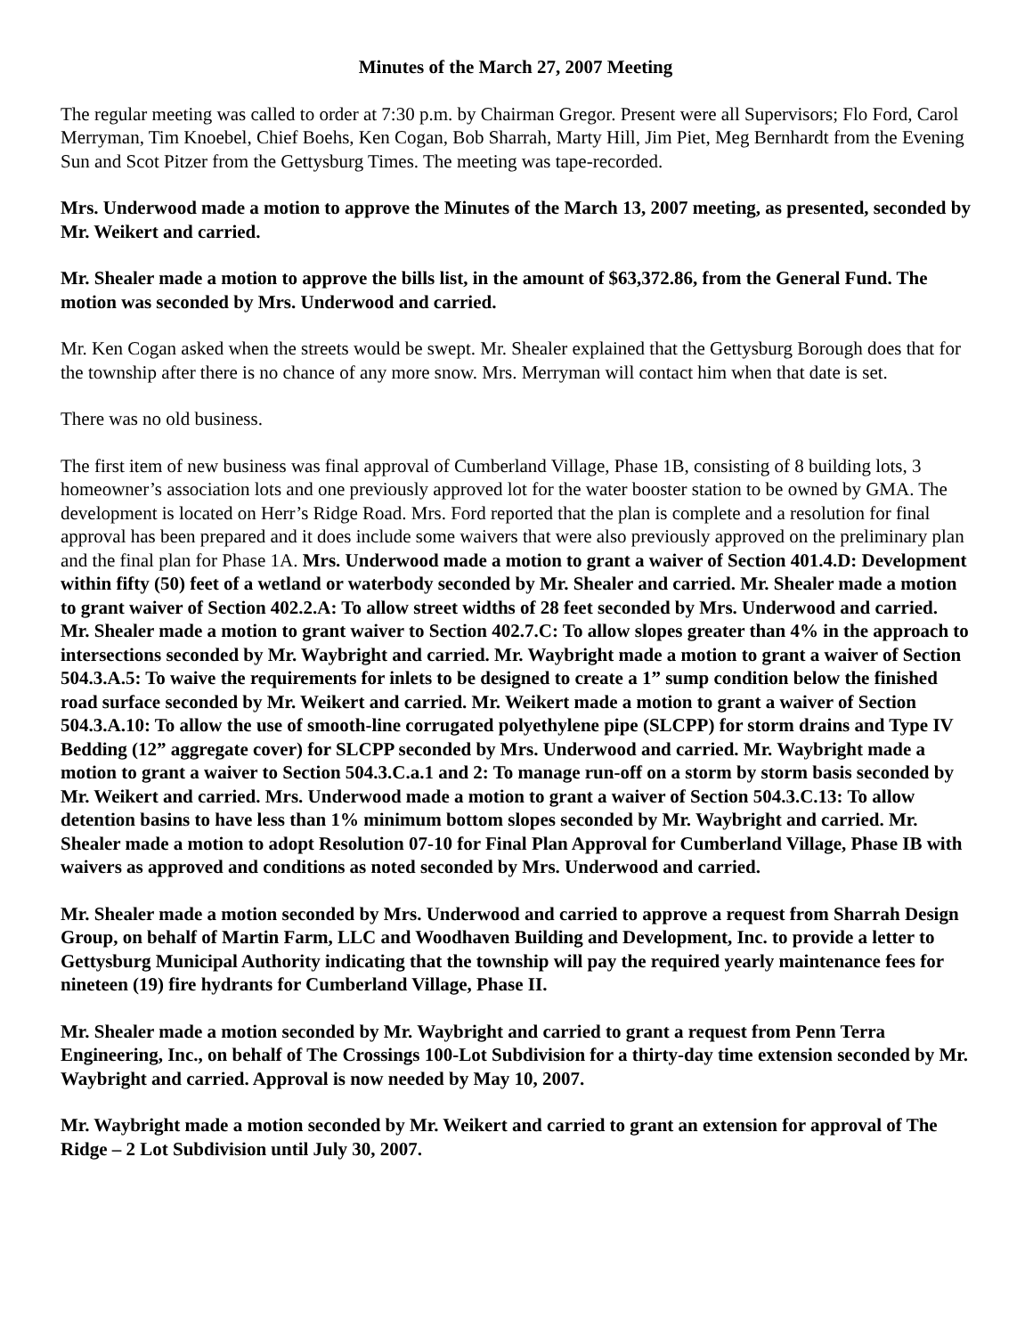Minutes of the March 27, 2007 Meeting
The regular meeting was called to order at 7:30 p.m. by Chairman Gregor. Present were all Supervisors; Flo Ford, Carol Merryman, Tim Knoebel, Chief Boehs, Ken Cogan, Bob Sharrah, Marty Hill, Jim Piet, Meg Bernhardt from the Evening Sun and Scot Pitzer from the Gettysburg Times. The meeting was tape-recorded.
Mrs. Underwood made a motion to approve the Minutes of the March 13, 2007 meeting, as presented, seconded by Mr. Weikert and carried.
Mr. Shealer made a motion to approve the bills list, in the amount of $63,372.86, from the General Fund. The motion was seconded by Mrs. Underwood and carried.
Mr. Ken Cogan asked when the streets would be swept. Mr. Shealer explained that the Gettysburg Borough does that for the township after there is no chance of any more snow. Mrs. Merryman will contact him when that date is set.
There was no old business.
The first item of new business was final approval of Cumberland Village, Phase 1B, consisting of 8 building lots, 3 homeowner’s association lots and one previously approved lot for the water booster station to be owned by GMA. The development is located on Herr’s Ridge Road. Mrs. Ford reported that the plan is complete and a resolution for final approval has been prepared and it does include some waivers that were also previously approved on the preliminary plan and the final plan for Phase 1A. Mrs. Underwood made a motion to grant a waiver of Section 401.4.D: Development within fifty (50) feet of a wetland or waterbody seconded by Mr. Shealer and carried. Mr. Shealer made a motion to grant waiver of Section 402.2.A: To allow street widths of 28 feet seconded by Mrs. Underwood and carried. Mr. Shealer made a motion to grant waiver to Section 402.7.C: To allow slopes greater than 4% in the approach to intersections seconded by Mr. Waybright and carried. Mr. Waybright made a motion to grant a waiver of Section 504.3.A.5: To waive the requirements for inlets to be designed to create a 1” sump condition below the finished road surface seconded by Mr. Weikert and carried. Mr. Weikert made a motion to grant a waiver of Section 504.3.A.10: To allow the use of smooth-line corrugated polyethylene pipe (SLCPP) for storm drains and Type IV Bedding (12” aggregate cover) for SLCPP seconded by Mrs. Underwood and carried. Mr. Waybright made a motion to grant a waiver to Section 504.3.C.a.1 and 2: To manage run-off on a storm by storm basis seconded by Mr. Weikert and carried. Mrs. Underwood made a motion to grant a waiver of Section 504.3.C.13: To allow detention basins to have less than 1% minimum bottom slopes seconded by Mr. Waybright and carried. Mr. Shealer made a motion to adopt Resolution 07-10 for Final Plan Approval for Cumberland Village, Phase IB with waivers as approved and conditions as noted seconded by Mrs. Underwood and carried.
Mr. Shealer made a motion seconded by Mrs. Underwood and carried to approve a request from Sharrah Design Group, on behalf of Martin Farm, LLC and Woodhaven Building and Development, Inc. to provide a letter to Gettysburg Municipal Authority indicating that the township will pay the required yearly maintenance fees for nineteen (19) fire hydrants for Cumberland Village, Phase II.
Mr. Shealer made a motion seconded by Mr. Waybright and carried to grant a request from Penn Terra Engineering, Inc., on behalf of The Crossings 100-Lot Subdivision for a thirty-day time extension seconded by Mr. Waybright and carried. Approval is now needed by May 10, 2007.
Mr. Waybright made a motion seconded by Mr. Weikert and carried to grant an extension for approval of The Ridge – 2 Lot Subdivision until July 30, 2007.